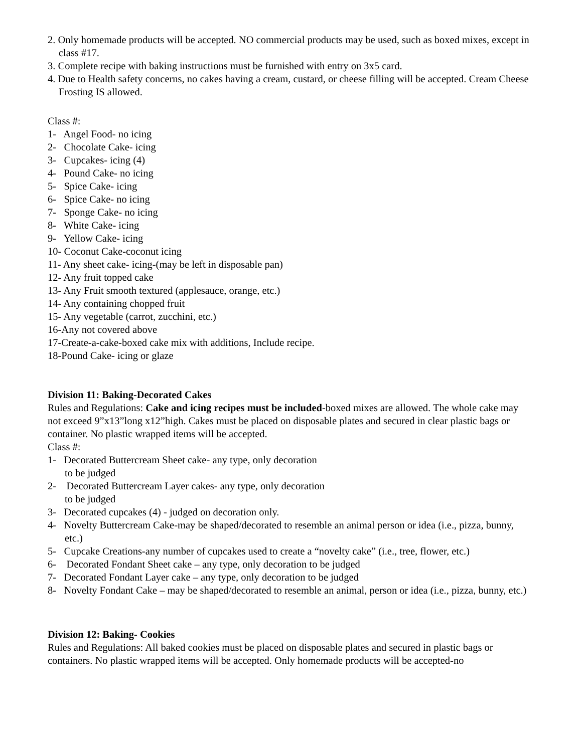2. Only homemade products will be accepted. NO commercial products may be used, such as boxed mixes, except in class #17.
3. Complete recipe with baking instructions must be furnished with entry on 3x5 card.
4. Due to Health safety concerns, no cakes having a cream, custard, or cheese filling will be accepted. Cream Cheese Frosting IS allowed.
Class #:
1- Angel Food- no icing
2- Chocolate Cake- icing
3- Cupcakes- icing (4)
4- Pound Cake- no icing
5- Spice Cake- icing
6- Spice Cake- no icing
7- Sponge Cake- no icing
8- White Cake- icing
9- Yellow Cake- icing
10- Coconut Cake-coconut icing
11- Any sheet cake- icing-(may be left in disposable pan)
12- Any fruit topped cake
13- Any Fruit smooth textured (applesauce, orange, etc.)
14- Any containing chopped fruit
15- Any vegetable (carrot, zucchini, etc.)
16-Any not covered above
17-Create-a-cake-boxed cake mix with additions, Include recipe.
18-Pound Cake- icing or glaze
Division 11: Baking-Decorated Cakes
Rules and Regulations: Cake and icing recipes must be included-boxed mixes are allowed. The whole cake may not exceed 9”x13”long x12”high. Cakes must be placed on disposable plates and secured in clear plastic bags or container. No plastic wrapped items will be accepted.
Class #:
1- Decorated Buttercream Sheet cake- any type, only decoration
to be judged
2- Decorated Buttercream Layer cakes- any type, only decoration
to be judged
3- Decorated cupcakes (4) - judged on decoration only.
4- Novelty Buttercream Cake-may be shaped/decorated to resemble an animal person or idea (i.e., pizza, bunny, etc.)
5- Cupcake Creations-any number of cupcakes used to create a “novelty cake” (i.e., tree, flower, etc.)
6- Decorated Fondant Sheet cake – any type, only decoration to be judged
7- Decorated Fondant Layer cake – any type, only decoration to be judged
8- Novelty Fondant Cake – may be shaped/decorated to resemble an animal, person or idea (i.e., pizza, bunny, etc.)
Division 12: Baking- Cookies
Rules and Regulations: All baked cookies must be placed on disposable plates and secured in plastic bags or containers. No plastic wrapped items will be accepted. Only homemade products will be accepted-no